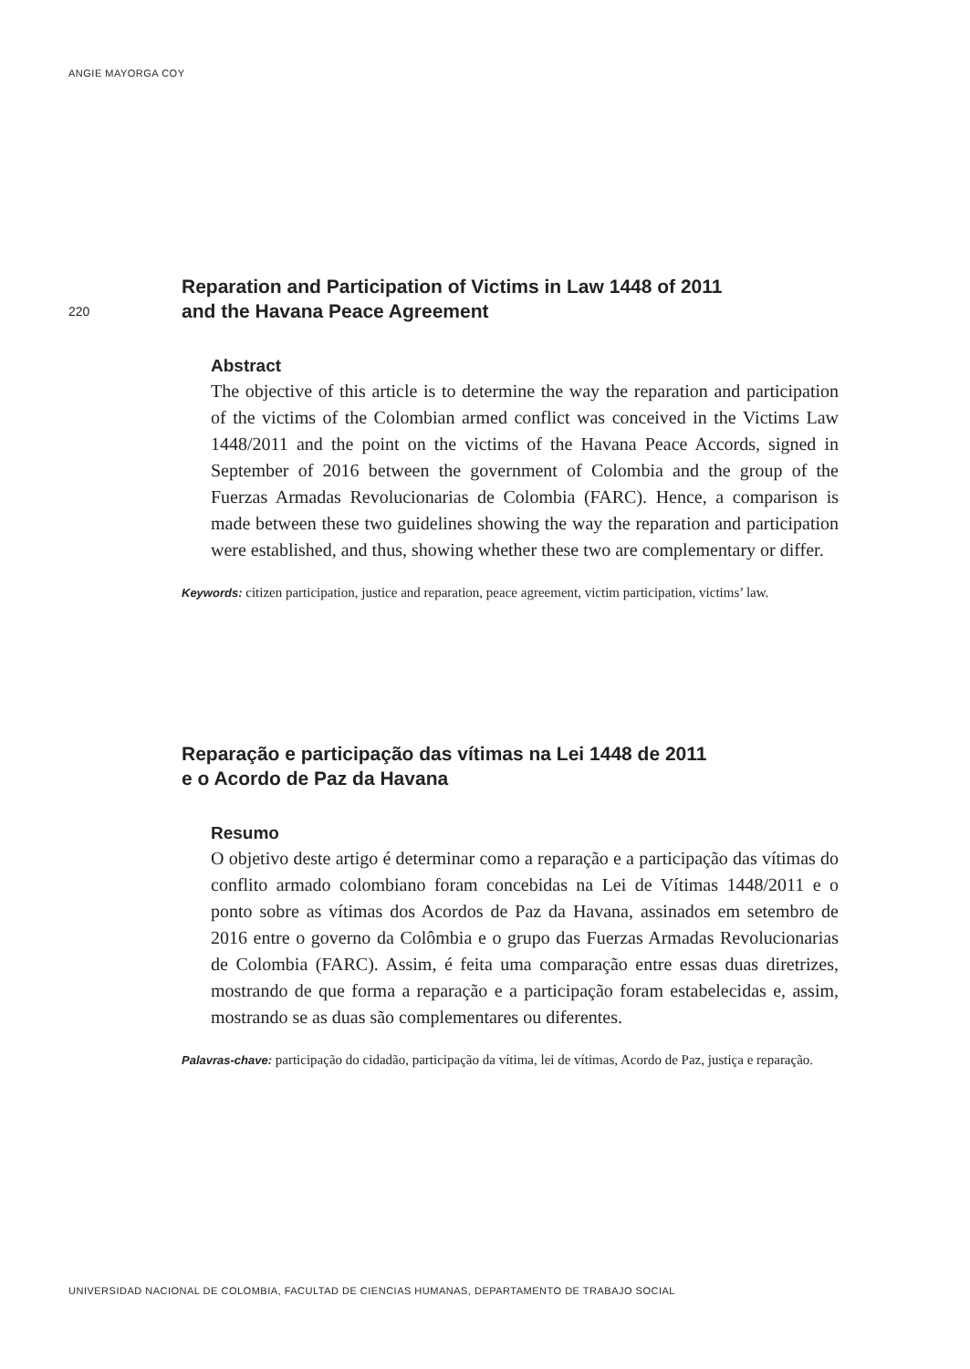ANGIE MAYORGA COY
220
Reparation and Participation of Victims in Law 1448 of 2011
and the Havana Peace Agreement
Abstract
The objective of this article is to determine the way the reparation and participation of the victims of the Colombian armed conflict was conceived in the Victims Law 1448/2011 and the point on the victims of the Havana Peace Accords, signed in September of 2016 between the government of Colombia and the group of the Fuerzas Armadas Revolucionarias de Colombia (FARC). Hence, a comparison is made between these two guidelines showing the way the reparation and participation were established, and thus, showing whether these two are complementary or differ.
Keywords: citizen participation, justice and reparation, peace agreement, victim participation, victims’ law.
Reparação e participação das vítimas na Lei 1448 de 2011
e o Acordo de Paz da Havana
Resumo
O objetivo deste artigo é determinar como a reparação e a participação das vítimas do conflito armado colombiano foram concebidas na Lei de Vítimas 1448/2011 e o ponto sobre as vítimas dos Acordos de Paz da Havana, assinados em setembro de 2016 entre o governo da Colômbia e o grupo das Fuerzas Armadas Revolucionarias de Colombia (FARC). Assim, é feita uma comparação entre essas duas diretrizes, mostrando de que forma a reparação e a participação foram estabelecidas e, assim, mostrando se as duas são complementares ou diferentes.
Palavras-chave: participação do cidadão, participação da vítima, lei de vítimas, Acordo de Paz, justiça e reparação.
UNIVERSIDAD NACIONAL DE COLOMBIA, FACULTAD DE CIENCIAS HUMANAS, DEPARTAMENTO DE TRABAJO SOCIAL